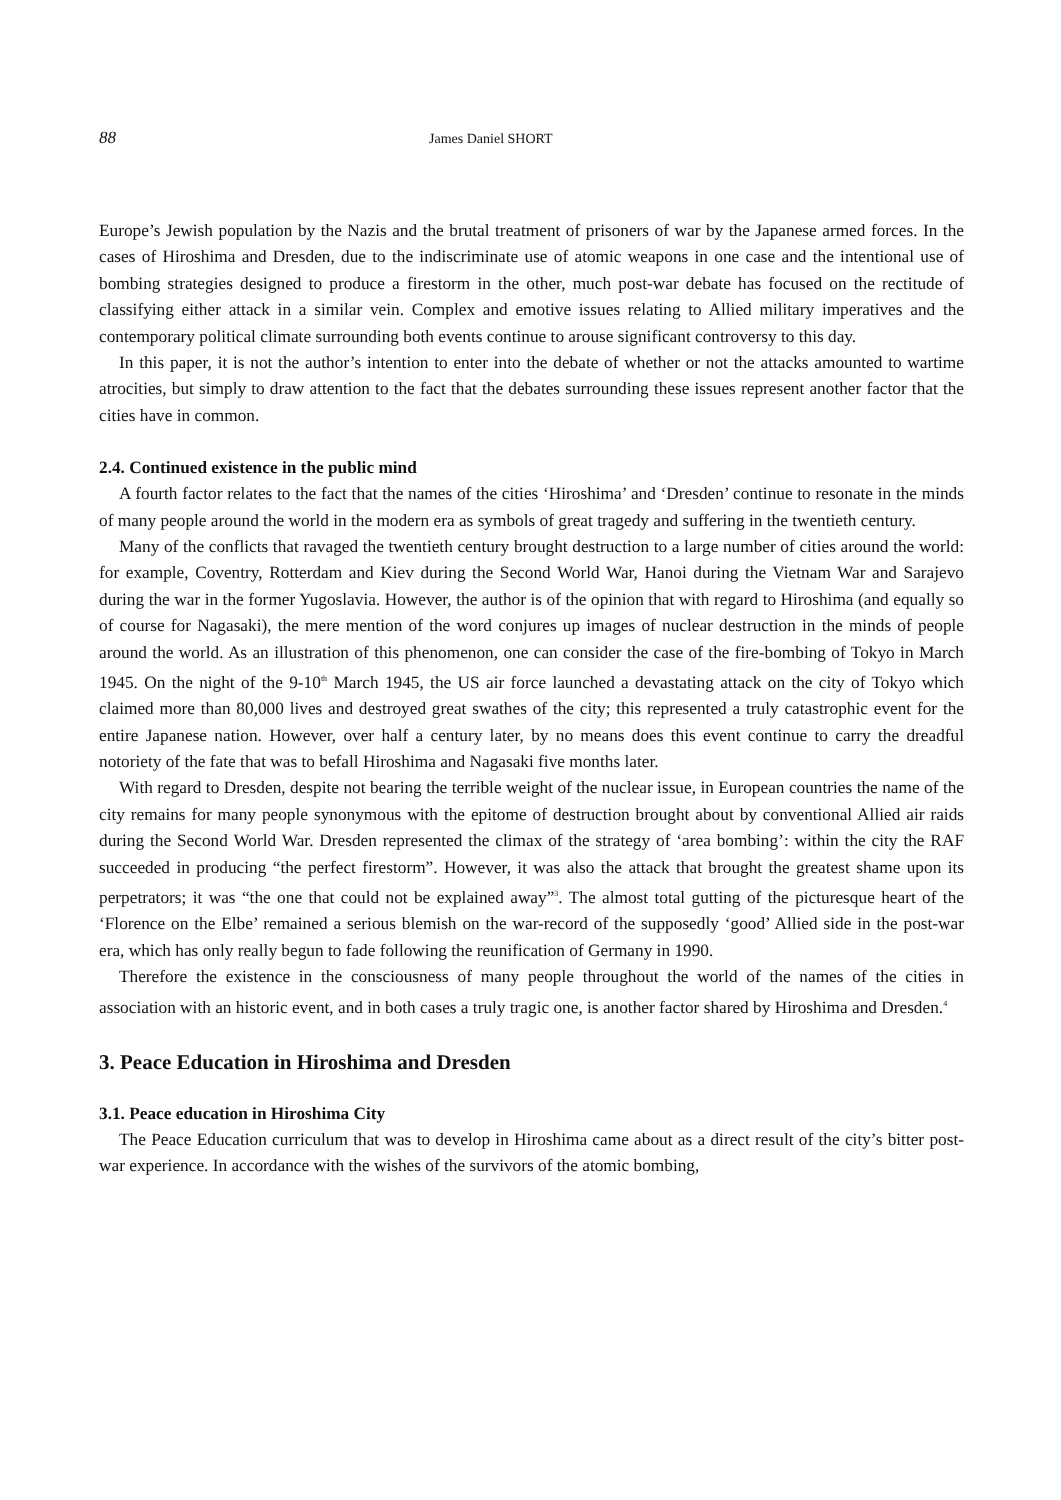88 James Daniel SHORT
Europe’s Jewish population by the Nazis and the brutal treatment of prisoners of war by the Japanese armed forces. In the cases of Hiroshima and Dresden, due to the indiscriminate use of atomic weapons in one case and the intentional use of bombing strategies designed to produce a firestorm in the other, much post-war debate has focused on the rectitude of classifying either attack in a similar vein. Complex and emotive issues relating to Allied military imperatives and the contemporary political climate surrounding both events continue to arouse significant controversy to this day.
In this paper, it is not the author’s intention to enter into the debate of whether or not the attacks amounted to wartime atrocities, but simply to draw attention to the fact that the debates surrounding these issues represent another factor that the cities have in common.
2.4. Continued existence in the public mind
A fourth factor relates to the fact that the names of the cities ‘Hiroshima’ and ‘Dresden’ continue to resonate in the minds of many people around the world in the modern era as symbols of great tragedy and suffering in the twentieth century.
Many of the conflicts that ravaged the twentieth century brought destruction to a large number of cities around the world: for example, Coventry, Rotterdam and Kiev during the Second World War, Hanoi during the Vietnam War and Sarajevo during the war in the former Yugoslavia. However, the author is of the opinion that with regard to Hiroshima (and equally so of course for Nagasaki), the mere mention of the word conjures up images of nuclear destruction in the minds of people around the world. As an illustration of this phenomenon, one can consider the case of the fire-bombing of Tokyo in March 1945. On the night of the 9-10<sup>th</sup> March 1945, the US air force launched a devastating attack on the city of Tokyo which claimed more than 80,000 lives and destroyed great swathes of the city; this represented a truly catastrophic event for the entire Japanese nation. However, over half a century later, by no means does this event continue to carry the dreadful notoriety of the fate that was to befall Hiroshima and Nagasaki five months later.
With regard to Dresden, despite not bearing the terrible weight of the nuclear issue, in European countries the name of the city remains for many people synonymous with the epitome of destruction brought about by conventional Allied air raids during the Second World War. Dresden represented the climax of the strategy of ‘area bombing’: within the city the RAF succeeded in producing “the perfect firestorm”. However, it was also the attack that brought the greatest shame upon its perpetrators; it was “the one that could not be explained away”<sup>3</sup>. The almost total gutting of the picturesque heart of the ‘Florence on the Elbe’ remained a serious blemish on the war-record of the supposedly ‘good’ Allied side in the post-war era, which has only really begun to fade following the reunification of Germany in 1990.
Therefore the existence in the consciousness of many people throughout the world of the names of the cities in association with an historic event, and in both cases a truly tragic one, is another factor shared by Hiroshima and Dresden.<sup>4</sup>
3. Peace Education in Hiroshima and Dresden
3.1. Peace education in Hiroshima City
The Peace Education curriculum that was to develop in Hiroshima came about as a direct result of the city’s bitter post-war experience. In accordance with the wishes of the survivors of the atomic bombing,